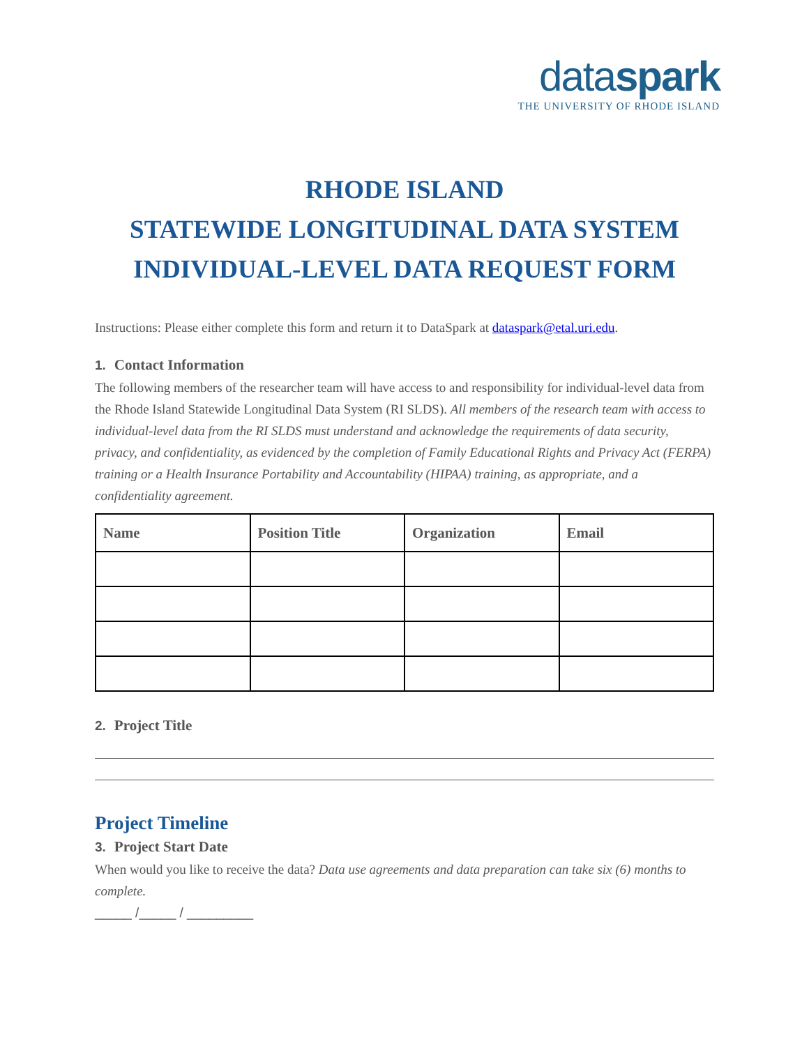dataspark
THE UNIVERSITY OF RHODE ISLAND
RHODE ISLAND
STATEWIDE LONGITUDINAL DATA SYSTEM
INDIVIDUAL-LEVEL DATA REQUEST FORM
Instructions: Please either complete this form and return it to DataSpark at dataspark@etal.uri.edu.
1. Contact Information
The following members of the researcher team will have access to and responsibility for individual-level data from the Rhode Island Statewide Longitudinal Data System (RI SLDS). All members of the research team with access to individual-level data from the RI SLDS must understand and acknowledge the requirements of data security, privacy, and confidentiality, as evidenced by the completion of Family Educational Rights and Privacy Act (FERPA) training or a Health Insurance Portability and Accountability (HIPAA) training, as appropriate, and a confidentiality agreement.
| Name | Position Title | Organization | Email |
| --- | --- | --- | --- |
2. Project Title
Project Timeline
3. Project Start Date
When would you like to receive the data? Data use agreements and data preparation can take six (6) months to complete.
_____ /_____ / _________